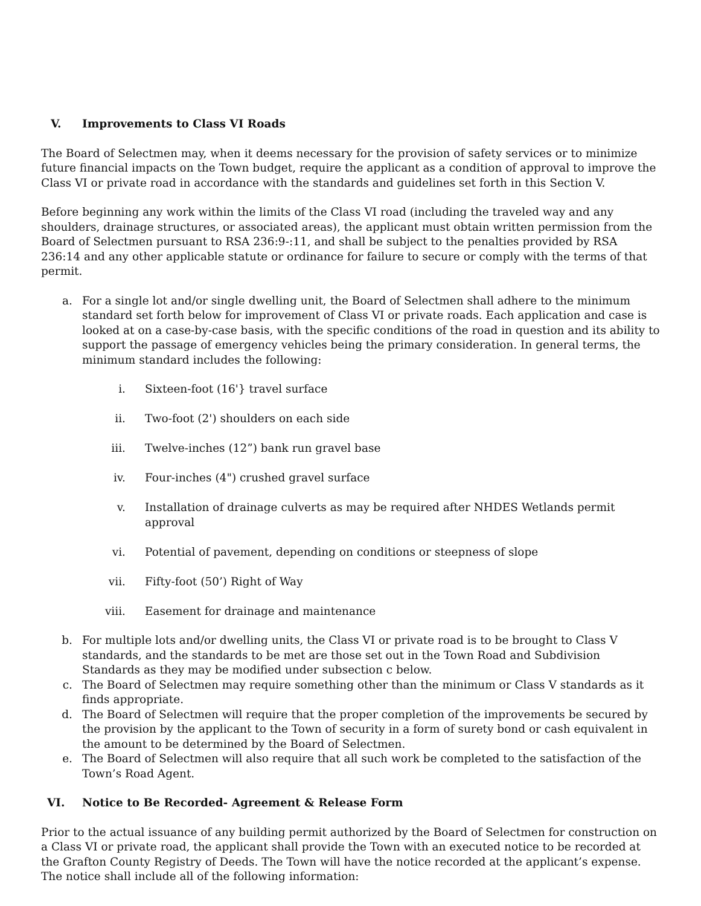V. Improvements to Class VI Roads
The Board of Selectmen may, when it deems necessary for the provision of safety services or to minimize future financial impacts on the Town budget, require the applicant as a condition of approval to improve the Class VI or private road in accordance with the standards and guidelines set forth in this Section V.
Before beginning any work within the limits of the Class VI road (including the traveled way and any shoulders, drainage structures, or associated areas), the applicant must obtain written permission from the Board of Selectmen pursuant to RSA 236:9-:11, and shall be subject to the penalties provided by RSA 236:14 and any other applicable statute or ordinance for failure to secure or comply with the terms of that permit.
a. For a single lot and/or single dwelling unit, the Board of Selectmen shall adhere to the minimum standard set forth below for improvement of Class VI or private roads. Each application and case is looked at on a case-by-case basis, with the specific conditions of the road in question and its ability to support the passage of emergency vehicles being the primary consideration. In general terms, the minimum standard includes the following:
i. Sixteen-foot (16'} travel surface
ii. Two-foot (2') shoulders on each side
iii. Twelve-inches (12”) bank run gravel base
iv. Four-inches (4") crushed gravel surface
v. Installation of drainage culverts as may be required after NHDES Wetlands permit approval
vi. Potential of pavement, depending on conditions or steepness of slope
vii. Fifty-foot (50’) Right of Way
viii. Easement for drainage and maintenance
b. For multiple lots and/or dwelling units, the Class VI or private road is to be brought to Class V standards, and the standards to be met are those set out in the Town Road and Subdivision Standards as they may be modified under subsection c below.
c. The Board of Selectmen may require something other than the minimum or Class V standards as it finds appropriate.
d. The Board of Selectmen will require that the proper completion of the improvements be secured by the provision by the applicant to the Town of security in a form of surety bond or cash equivalent in the amount to be determined by the Board of Selectmen.
e. The Board of Selectmen will also require that all such work be completed to the satisfaction of the Town’s Road Agent.
VI. Notice to Be Recorded- Agreement & Release Form
Prior to the actual issuance of any building permit authorized by the Board of Selectmen for construction on a Class VI or private road, the applicant shall provide the Town with an executed notice to be recorded at the Grafton County Registry of Deeds. The Town will have the notice recorded at the applicant’s expense. The notice shall include all of the following information: